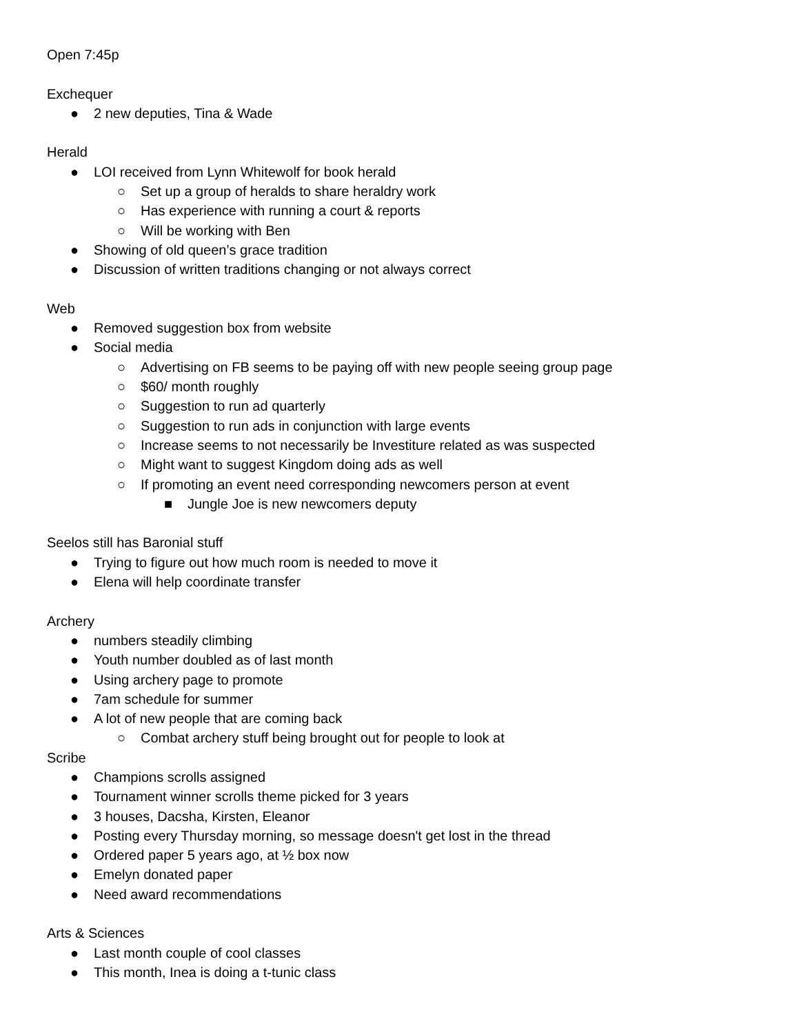Open 7:45p
Exchequer
● 2 new deputies, Tina & Wade
Herald
● LOI received from Lynn Whitewolf for book herald
○ Set up a group of heralds to share heraldry work
○ Has experience with running a court & reports
○ Will be working with Ben
● Showing of old queen’s grace tradition
● Discussion of written traditions changing or not always correct
Web
● Removed suggestion box from website
● Social media
○ Advertising on FB seems to be paying off with new people seeing group page
○ $60/ month roughly
○ Suggestion to run ad quarterly
○ Suggestion to run ads in conjunction with large events
○ Increase seems to not necessarily be Investiture related as was suspected
○ Might want to suggest Kingdom doing ads as well
○ If promoting an event need corresponding newcomers person at event
■ Jungle Joe is new newcomers deputy
Seelos still has Baronial stuff
● Trying to figure out how much room is needed to move it
● Elena will help coordinate transfer
Archery
● numbers steadily climbing
● Youth number doubled as of last month
● Using archery page to promote
● 7am schedule for summer
● A lot of new people that are coming back
○ Combat archery stuff being brought out for people to look at
Scribe
● Champions scrolls assigned
● Tournament winner scrolls theme picked for 3 years
● 3 houses, Dacsha, Kirsten, Eleanor
● Posting every Thursday morning, so message doesn't get lost in the thread
● Ordered paper 5 years ago, at ½ box now
● Emelyn donated paper
● Need award recommendations
Arts & Sciences
● Last month couple of cool classes
● This month, Inea is doing a t-tunic class